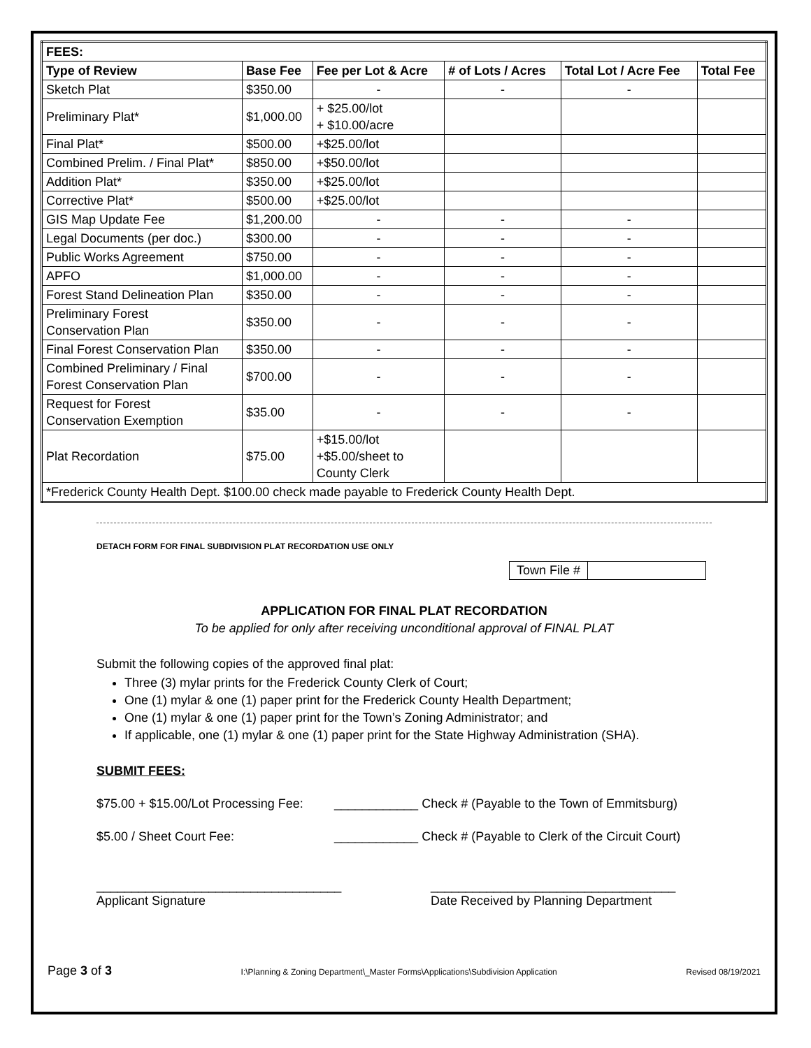| FEES: | | | | | |
| --- | --- | --- | --- | --- | --- |
| Type of Review | Base Fee | Fee per Lot & Acre | # of Lots / Acres | Total Lot / Acre Fee | Total Fee |
| Sketch Plat | $350.00 | - | - | - | |
| Preliminary Plat* | $1,000.00 | + $25.00/lot + $10.00/acre | | | |
| Final Plat* | $500.00 | +$25.00/lot | | | |
| Combined Prelim. / Final Plat* | $850.00 | +$50.00/lot | | | |
| Addition Plat* | $350.00 | +$25.00/lot | | | |
| Corrective Plat* | $500.00 | +$25.00/lot | | | |
| GIS Map Update Fee | $1,200.00 | - | - | - | |
| Legal Documents (per doc.) | $300.00 | - | - | - | |
| Public Works Agreement | $750.00 | - | - | - | |
| APFO | $1,000.00 | - | - | - | |
| Forest Stand Delineation Plan | $350.00 | - | - | - | |
| Preliminary Forest Conservation Plan | $350.00 | - | - | - | |
| Final Forest Conservation Plan | $350.00 | - | - | - | |
| Combined Preliminary / Final Forest Conservation Plan | $700.00 | - | - | - | |
| Request for Forest Conservation Exemption | $35.00 | - | - | - | |
| Plat Recordation | $75.00 | +$15.00/lot +$5.00/sheet to County Clerk | | | |
| *Frederick County Health Dept. $100.00 check made payable to Frederick County Health Dept. | | | | | |
DETACH FORM FOR FINAL SUBDIVISION PLAT RECORDATION USE ONLY
Town File #
APPLICATION FOR FINAL PLAT RECORDATION
To be applied for only after receiving unconditional approval of FINAL PLAT
Submit the following copies of the approved final plat:
Three (3) mylar prints for the Frederick County Clerk of Court;
One (1) mylar & one (1) paper print for the Frederick County Health Department;
One (1) mylar & one (1) paper print for the Town’s Zoning Administrator; and
If applicable, one (1) mylar & one (1) paper print for the State Highway Administration (SHA).
SUBMIT FEES:
$75.00 + $15.00/Lot Processing Fee: ____________ Check # (Payable to the Town of Emmitsburg)
$5.00 / Sheet Court Fee: ____________ Check # (Payable to Clerk of the Circuit Court)
___________________________________
Applicant Signature ___________________________________
Date Received by Planning Department
Page 3 of 3 I:\Planning & Zoning Department\_Master Forms\Applications\Subdivision Application Revised 08/19/2021